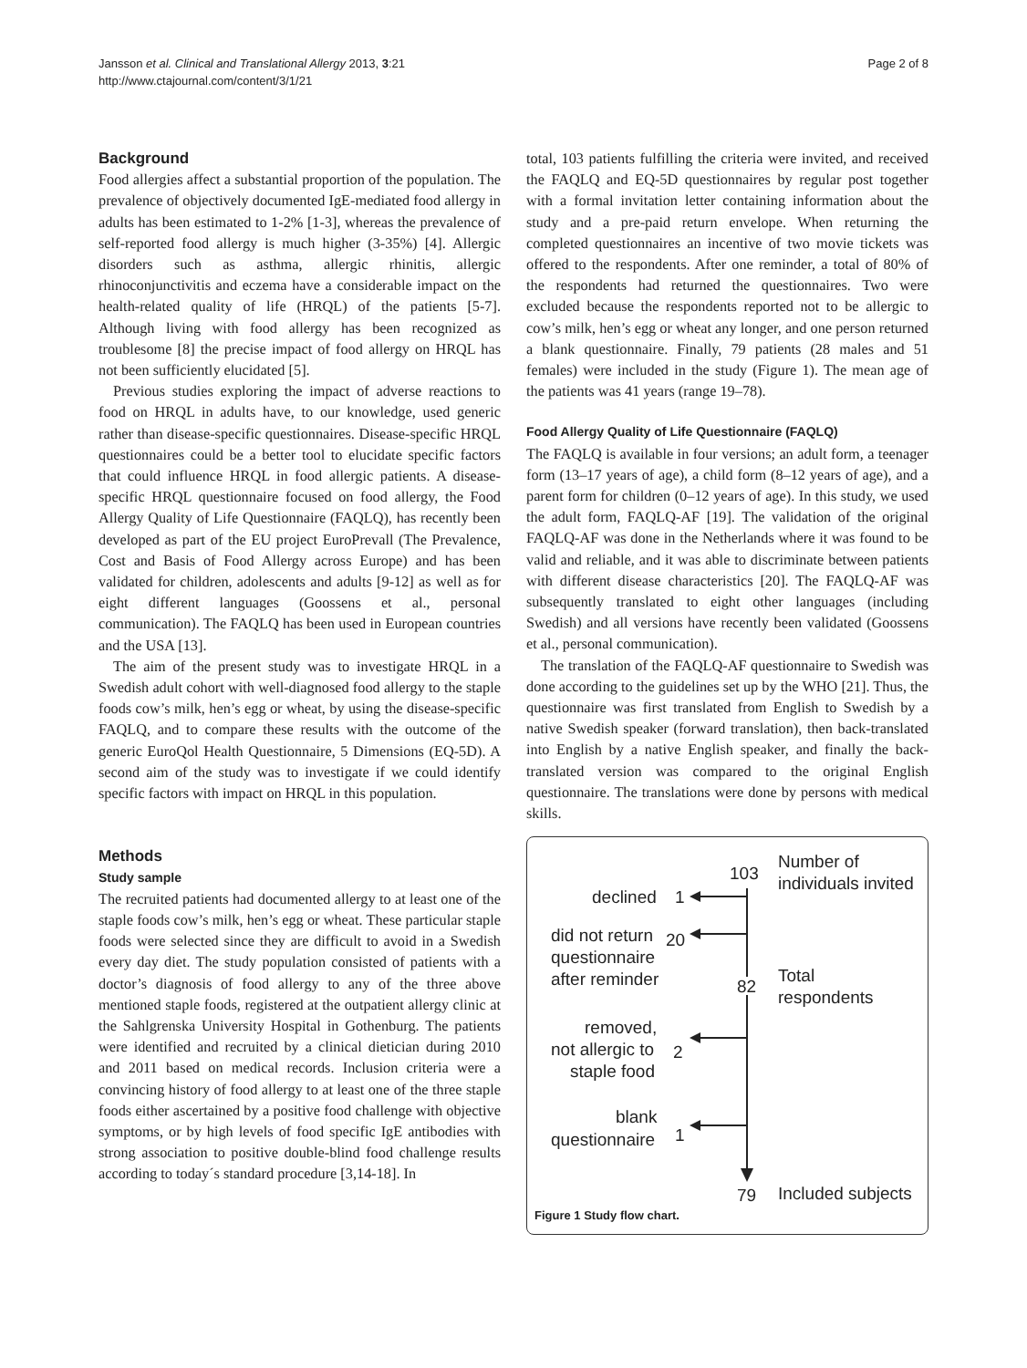Jansson et al. Clinical and Translational Allergy 2013, 3:21
http://www.ctajournal.com/content/3/1/21
Page 2 of 8
Background
Food allergies affect a substantial proportion of the population. The prevalence of objectively documented IgE-mediated food allergy in adults has been estimated to 1-2% [1-3], whereas the prevalence of self-reported food allergy is much higher (3-35%) [4]. Allergic disorders such as asthma, allergic rhinitis, allergic rhinoconjunctivitis and eczema have a considerable impact on the health-related quality of life (HRQL) of the patients [5-7]. Although living with food allergy has been recognized as troublesome [8] the precise impact of food allergy on HRQL has not been sufficiently elucidated [5].
Previous studies exploring the impact of adverse reactions to food on HRQL in adults have, to our knowledge, used generic rather than disease-specific questionnaires. Disease-specific HRQL questionnaires could be a better tool to elucidate specific factors that could influence HRQL in food allergic patients. A disease-specific HRQL questionnaire focused on food allergy, the Food Allergy Quality of Life Questionnaire (FAQLQ), has recently been developed as part of the EU project EuroPrevall (The Prevalence, Cost and Basis of Food Allergy across Europe) and has been validated for children, adolescents and adults [9-12] as well as for eight different languages (Goossens et al., personal communication). The FAQLQ has been used in European countries and the USA [13].
The aim of the present study was to investigate HRQL in a Swedish adult cohort with well-diagnosed food allergy to the staple foods cow’s milk, hen’s egg or wheat, by using the disease-specific FAQLQ, and to compare these results with the outcome of the generic EuroQol Health Questionnaire, 5 Dimensions (EQ-5D). A second aim of the study was to investigate if we could identify specific factors with impact on HRQL in this population.
Methods
Study sample
The recruited patients had documented allergy to at least one of the staple foods cow’s milk, hen’s egg or wheat. These particular staple foods were selected since they are difficult to avoid in a Swedish every day diet. The study population consisted of patients with a doctor’s diagnosis of food allergy to any of the three above mentioned staple foods, registered at the outpatient allergy clinic at the Sahlgrenska University Hospital in Gothenburg. The patients were identified and recruited by a clinical dietician during 2010 and 2011 based on medical records. Inclusion criteria were a convincing history of food allergy to at least one of the three staple foods either ascertained by a positive food challenge with objective symptoms, or by high levels of food specific IgE antibodies with strong association to positive double-blind food challenge results according to today´s standard procedure [3,14-18]. In
total, 103 patients fulfilling the criteria were invited, and received the FAQLQ and EQ-5D questionnaires by regular post together with a formal invitation letter containing information about the study and a pre-paid return envelope. When returning the completed questionnaires an incentive of two movie tickets was offered to the respondents. After one reminder, a total of 80% of the respondents had returned the questionnaires. Two were excluded because the respondents reported not to be allergic to cow’s milk, hen’s egg or wheat any longer, and one person returned a blank questionnaire. Finally, 79 patients (28 males and 51 females) were included in the study (Figure 1). The mean age of the patients was 41 years (range 19–78).
Food Allergy Quality of Life Questionnaire (FAQLQ)
The FAQLQ is available in four versions; an adult form, a teenager form (13–17 years of age), a child form (8–12 years of age), and a parent form for children (0–12 years of age). In this study, we used the adult form, FAQLQ-AF [19]. The validation of the original FAQLQ-AF was done in the Netherlands where it was found to be valid and reliable, and it was able to discriminate between patients with different disease characteristics [20]. The FAQLQ-AF was subsequently translated to eight other languages (including Swedish) and all versions have recently been validated (Goossens et al., personal communication).
The translation of the FAQLQ-AF questionnaire to Swedish was done according to the guidelines set up by the WHO [21]. Thus, the questionnaire was first translated from English to Swedish by a native Swedish speaker (forward translation), then back-translated into English by a native English speaker, and finally the back-translated version was compared to the original English questionnaire. The translations were done by persons with medical skills.
103
Number of
individuals invited
declined
1
did not return
20
questionnaire
after reminder
82
Total
respondents
removed,
not allergic to
2
staple food
blank
questionnaire
1
79
Included subjects
Figure 1 Study flow chart.